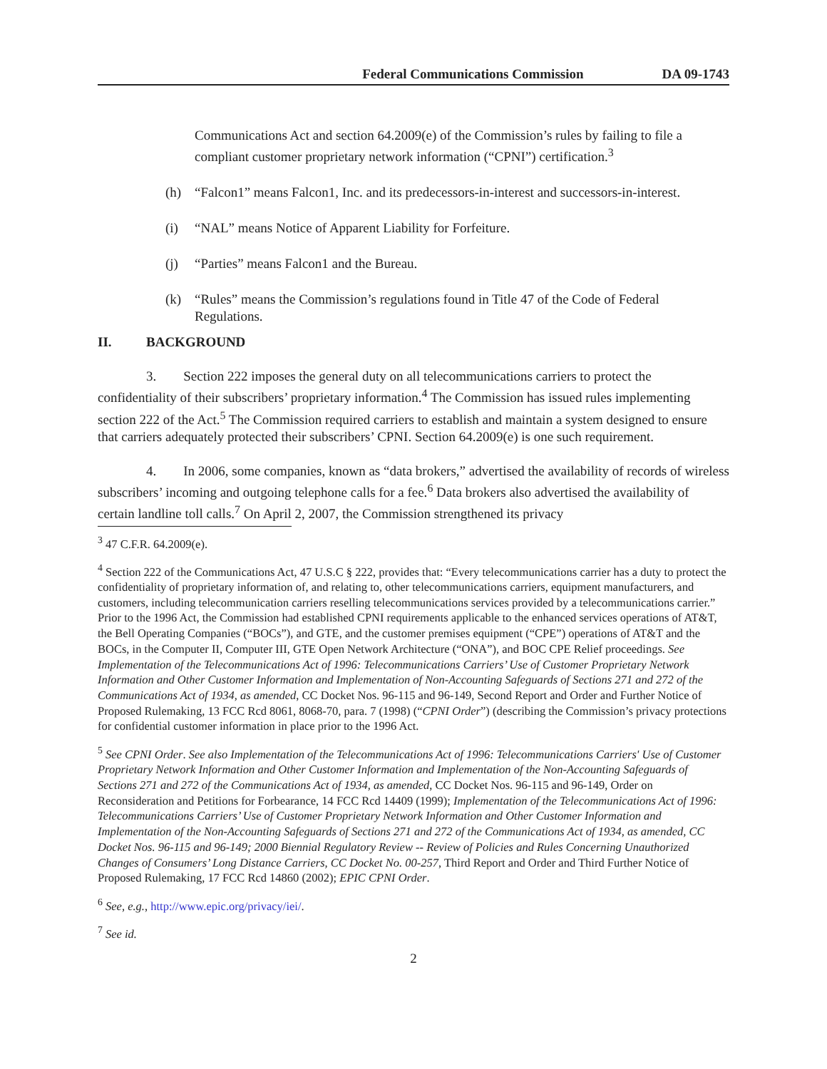Federal Communications Commission DA 09-1743
Communications Act and section 64.2009(e) of the Commission’s rules by failing to file a compliant customer proprietary network information (“CPNI”) certification.<sup>3</sup>
(h) “Falcon1” means Falcon1, Inc. and its predecessors-in-interest and successors-in-interest.
(i) “NAL” means Notice of Apparent Liability for Forfeiture.
(j) “Parties” means Falcon1 and the Bureau.
(k) “Rules” means the Commission’s regulations found in Title 47 of the Code of Federal Regulations.
II. BACKGROUND
3. Section 222 imposes the general duty on all telecommunications carriers to protect the confidentiality of their subscribers’ proprietary information.<sup>4</sup> The Commission has issued rules implementing section 222 of the Act.<sup>5</sup> The Commission required carriers to establish and maintain a system designed to ensure that carriers adequately protected their subscribers’ CPNI. Section 64.2009(e) is one such requirement.
4. In 2006, some companies, known as “data brokers,” advertised the availability of records of wireless subscribers’ incoming and outgoing telephone calls for a fee.<sup>6</sup> Data brokers also advertised the availability of certain landline toll calls.<sup>7</sup> On April 2, 2007, the Commission strengthened its privacy
<sup>3</sup> 47 C.F.R. 64.2009(e).
<sup>4</sup> Section 222 of the Communications Act, 47 U.S.C § 222, provides that: “Every telecommunications carrier has a duty to protect the confidentiality of proprietary information of, and relating to, other telecommunications carriers, equipment manufacturers, and customers, including telecommunication carriers reselling telecommunications services provided by a telecommunications carrier.” Prior to the 1996 Act, the Commission had established CPNI requirements applicable to the enhanced services operations of AT&T, the Bell Operating Companies (“BOCs”), and GTE, and the customer premises equipment (“CPE”) operations of AT&T and the BOCs, in the Computer II, Computer III, GTE Open Network Architecture (“ONA”), and BOC CPE Relief proceedings. See Implementation of the Telecommunications Act of 1996: Telecommunications Carriers’ Use of Customer Proprietary Network Information and Other Customer Information and Implementation of Non-Accounting Safeguards of Sections 271 and 272 of the Communications Act of 1934, as amended, CC Docket Nos. 96-115 and 96-149, Second Report and Order and Further Notice of Proposed Rulemaking, 13 FCC Rcd 8061, 8068-70, para. 7 (1998) (“CPNI Order”) (describing the Commission’s privacy protections for confidential customer information in place prior to the 1996 Act.
<sup>5</sup> See CPNI Order. See also Implementation of the Telecommunications Act of 1996: Telecommunications Carriers' Use of Customer Proprietary Network Information and Other Customer Information and Implementation of the Non-Accounting Safeguards of Sections 271 and 272 of the Communications Act of 1934, as amended, CC Docket Nos. 96-115 and 96-149, Order on Reconsideration and Petitions for Forbearance, 14 FCC Rcd 14409 (1999); Implementation of the Telecommunications Act of 1996: Telecommunications Carriers’ Use of Customer Proprietary Network Information and Other Customer Information and Implementation of the Non-Accounting Safeguards of Sections 271 and 272 of the Communications Act of 1934, as amended, CC Docket Nos. 96-115 and 96-149; 2000 Biennial Regulatory Review -- Review of Policies and Rules Concerning Unauthorized Changes of Consumers’ Long Distance Carriers, CC Docket No. 00-257, Third Report and Order and Third Further Notice of Proposed Rulemaking, 17 FCC Rcd 14860 (2002); EPIC CPNI Order.
<sup>6</sup> See, e.g., http://www.epic.org/privacy/iei/.
<sup>7</sup> See id.
2